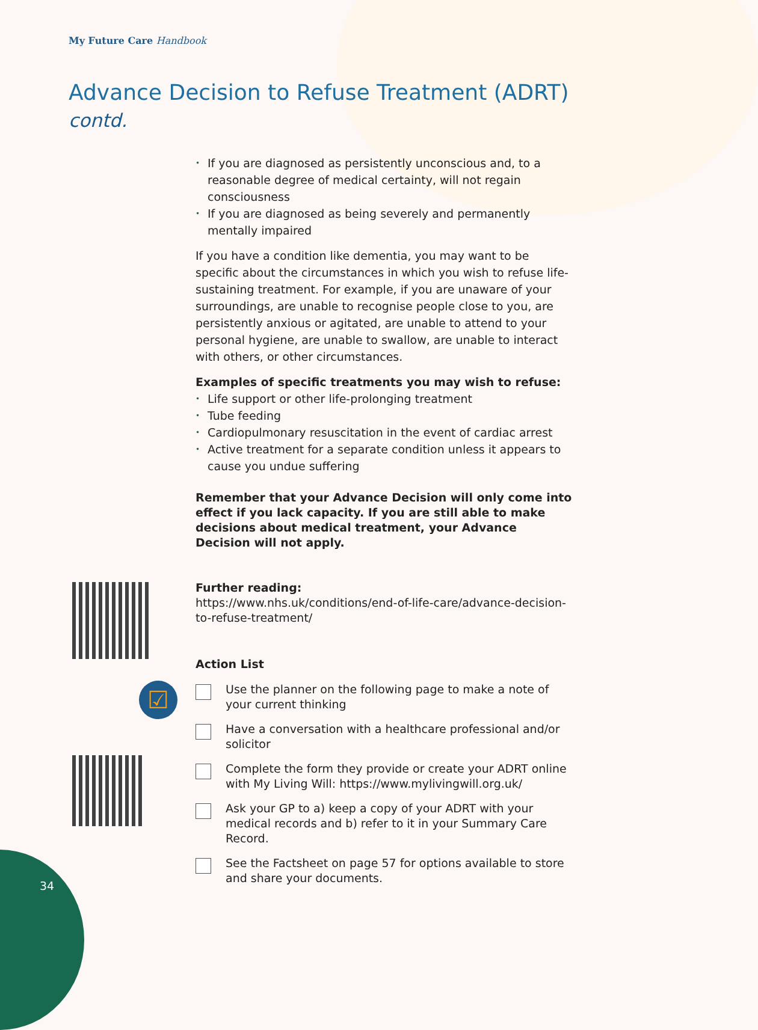☑
My Future Care Handbook
Advance Decision to Refuse Treatment (ADRT)
contd.
• If you are diagnosed as persistently unconscious and, to a reasonable degree of medical certainty, will not regain consciousness
• If you are diagnosed as being severely and permanently mentally impaired
If you have a condition like dementia, you may want to be specific about the circumstances in which you wish to refuse life-sustaining treatment. For example, if you are unaware of your surroundings, are unable to recognise people close to you, are persistently anxious or agitated, are unable to attend to your personal hygiene, are unable to swallow, are unable to interact with others, or other circumstances.
Examples of specific treatments you may wish to refuse:
• Life support or other life-prolonging treatment
• Tube feeding
• Cardiopulmonary resuscitation in the event of cardiac arrest
• Active treatment for a separate condition unless it appears to cause you undue suffering
Remember that your Advance Decision will only come into effect if you lack capacity. If you are still able to make decisions about medical treatment, your Advance Decision will not apply.
Further reading:
https://www.nhs.uk/conditions/end-of-life-care/advance-decision-to-refuse-treatment/
Action List
Use the planner on the following page to make a note of your current thinking
Have a conversation with a healthcare professional and/or solicitor
Complete the form they provide or create your ADRT online with My Living Will: https://www.mylivingwill.org.uk/
Ask your GP to a) keep a copy of your ADRT with your medical records and b) refer to it in your Summary Care Record.
See the Factsheet on page 57 for options available to store and share your documents.
34